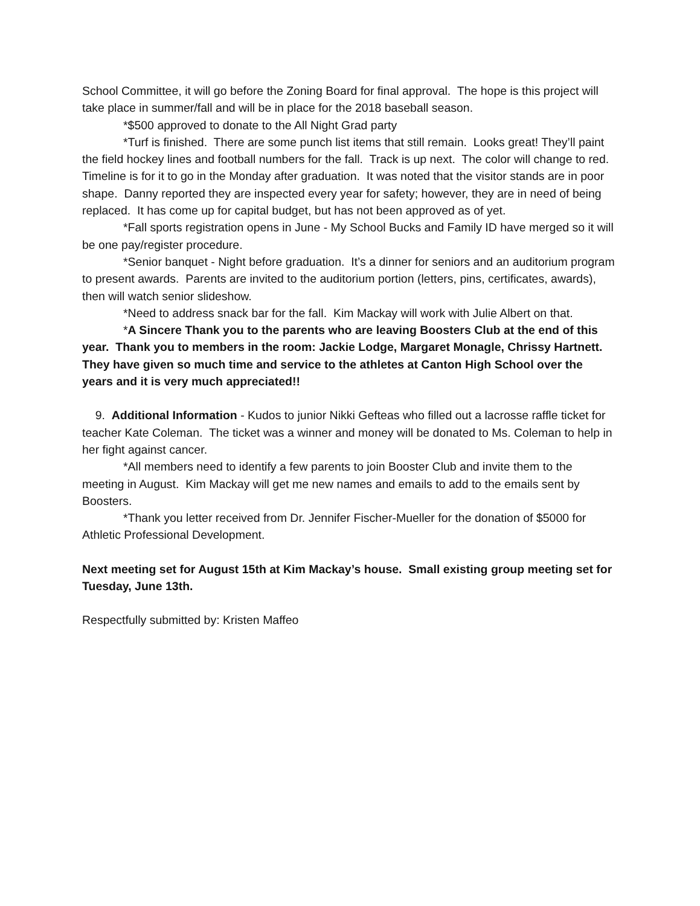School Committee, it will go before the Zoning Board for final approval. The hope is this project will take place in summer/fall and will be in place for the 2018 baseball season.
*$500 approved to donate to the All Night Grad party
*Turf is finished. There are some punch list items that still remain. Looks great! They’ll paint the field hockey lines and football numbers for the fall. Track is up next. The color will change to red. Timeline is for it to go in the Monday after graduation. It was noted that the visitor stands are in poor shape. Danny reported they are inspected every year for safety; however, they are in need of being replaced. It has come up for capital budget, but has not been approved as of yet.
*Fall sports registration opens in June - My School Bucks and Family ID have merged so it will be one pay/register procedure.
*Senior banquet - Night before graduation. It’s a dinner for seniors and an auditorium program to present awards. Parents are invited to the auditorium portion (letters, pins, certificates, awards), then will watch senior slideshow.
*Need to address snack bar for the fall. Kim Mackay will work with Julie Albert on that.
*A Sincere Thank you to the parents who are leaving Boosters Club at the end of this year. Thank you to members in the room: Jackie Lodge, Margaret Monagle, Chrissy Hartnett. They have given so much time and service to the athletes at Canton High School over the years and it is very much appreciated!!
9. Additional Information - Kudos to junior Nikki Gefteas who filled out a lacrosse raffle ticket for teacher Kate Coleman. The ticket was a winner and money will be donated to Ms. Coleman to help in her fight against cancer.
*All members need to identify a few parents to join Booster Club and invite them to the meeting in August. Kim Mackay will get me new names and emails to add to the emails sent by Boosters.
*Thank you letter received from Dr. Jennifer Fischer-Mueller for the donation of $5000 for Athletic Professional Development.
Next meeting set for August 15th at Kim Mackay’s house. Small existing group meeting set for Tuesday, June 13th.
Respectfully submitted by: Kristen Maffeo